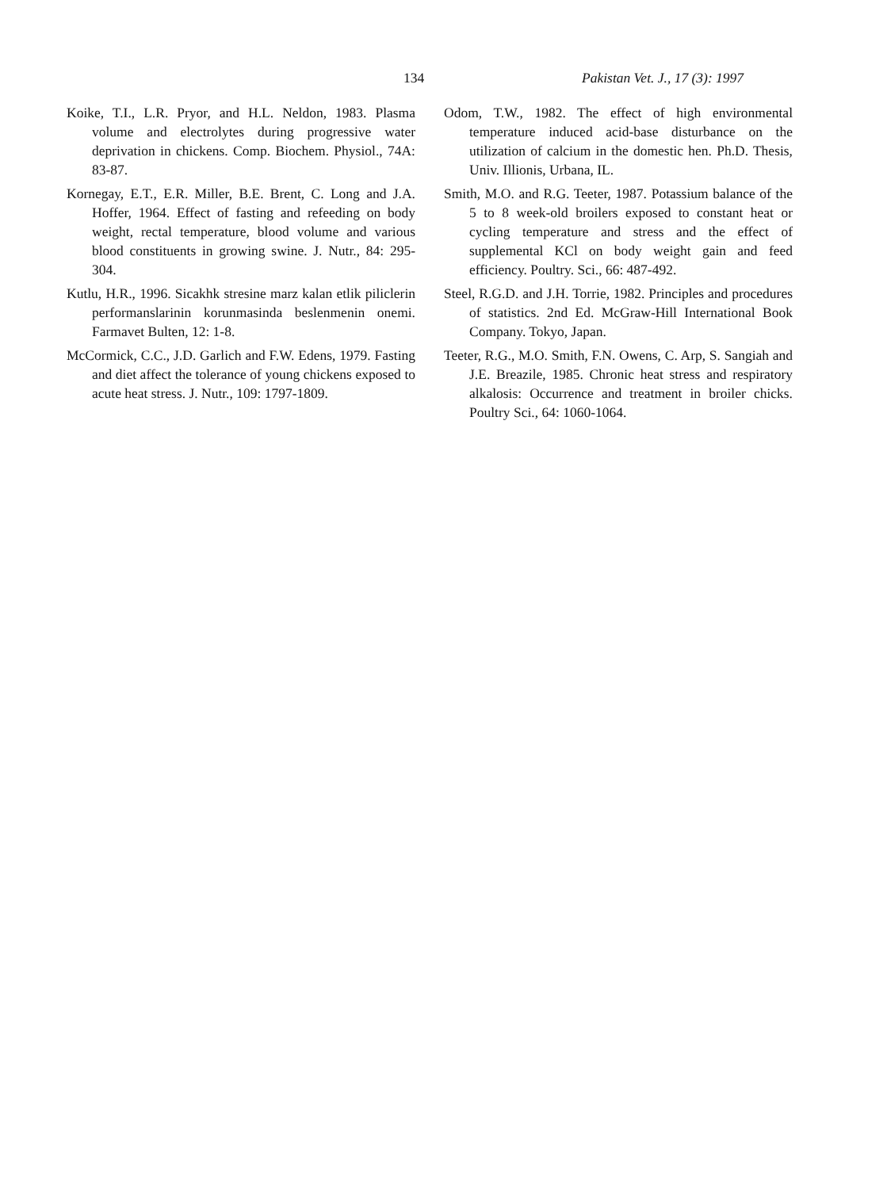134 Pakistan Vet. J., 17 (3): 1997
Koike, T.I., L.R. Pryor, and H.L. Neldon, 1983. Plasma volume and electrolytes during progressive water deprivation in chickens. Comp. Biochem. Physiol., 74A: 83-87.
Kornegay, E.T., E.R. Miller, B.E. Brent, C. Long and J.A. Hoffer, 1964. Effect of fasting and refeeding on body weight, rectal temperature, blood volume and various blood constituents in growing swine. J. Nutr., 84: 295-304.
Kutlu, H.R., 1996. Sicakhk stresine marz kalan etlik piliclerin performanslarinin korunmasinda beslenmenin onemi. Farmavet Bulten, 12: 1-8.
McCormick, C.C., J.D. Garlich and F.W. Edens, 1979. Fasting and diet affect the tolerance of young chickens exposed to acute heat stress. J. Nutr., 109: 1797-1809.
Odom, T.W., 1982. The effect of high environmental temperature induced acid-base disturbance on the utilization of calcium in the domestic hen. Ph.D. Thesis, Univ. Illionis, Urbana, IL.
Smith, M.O. and R.G. Teeter, 1987. Potassium balance of the 5 to 8 week-old broilers exposed to constant heat or cycling temperature and stress and the effect of supplemental KCl on body weight gain and feed efficiency. Poultry. Sci., 66: 487-492.
Steel, R.G.D. and J.H. Torrie, 1982. Principles and procedures of statistics. 2nd Ed. McGraw-Hill International Book Company. Tokyo, Japan.
Teeter, R.G., M.O. Smith, F.N. Owens, C. Arp, S. Sangiah and J.E. Breazile, 1985. Chronic heat stress and respiratory alkalosis: Occurrence and treatment in broiler chicks. Poultry Sci., 64: 1060-1064.